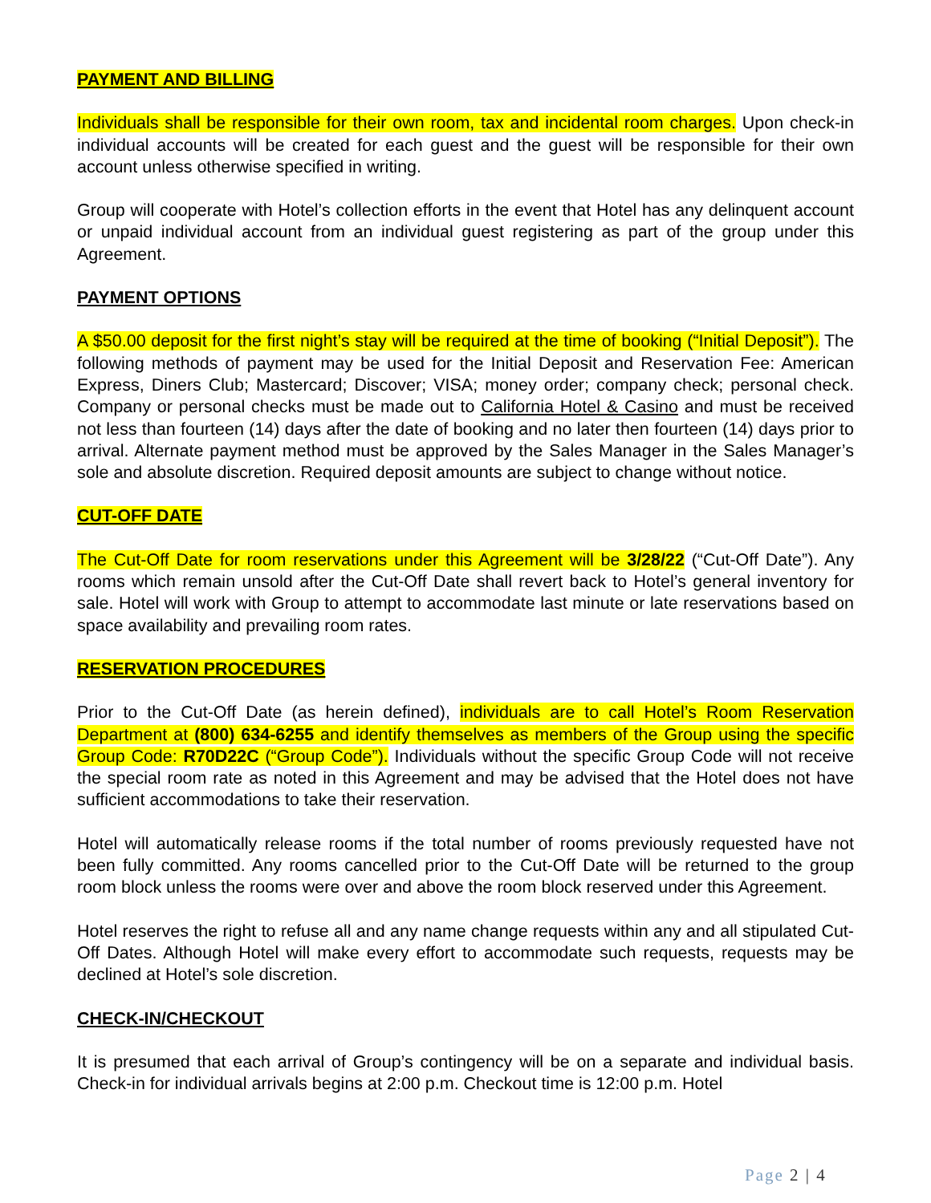PAYMENT AND BILLING
Individuals shall be responsible for their own room, tax and incidental room charges. Upon check-in individual accounts will be created for each guest and the guest will be responsible for their own account unless otherwise specified in writing.
Group will cooperate with Hotel’s collection efforts in the event that Hotel has any delinquent account or unpaid individual account from an individual guest registering as part of the group under this Agreement.
PAYMENT OPTIONS
A $50.00 deposit for the first night’s stay will be required at the time of booking (“Initial Deposit”). The following methods of payment may be used for the Initial Deposit and Reservation Fee: American Express, Diners Club; Mastercard; Discover; VISA; money order; company check; personal check. Company or personal checks must be made out to California Hotel & Casino and must be received not less than fourteen (14) days after the date of booking and no later then fourteen (14) days prior to arrival. Alternate payment method must be approved by the Sales Manager in the Sales Manager’s sole and absolute discretion. Required deposit amounts are subject to change without notice.
CUT-OFF DATE
The Cut-Off Date for room reservations under this Agreement will be 3/28/22 (“Cut-Off Date”). Any rooms which remain unsold after the Cut-Off Date shall revert back to Hotel’s general inventory for sale. Hotel will work with Group to attempt to accommodate last minute or late reservations based on space availability and prevailing room rates.
RESERVATION PROCEDURES
Prior to the Cut-Off Date (as herein defined), individuals are to call Hotel’s Room Reservation Department at (800) 634-6255 and identify themselves as members of the Group using the specific Group Code: R70D22C (“Group Code”). Individuals without the specific Group Code will not receive the special room rate as noted in this Agreement and may be advised that the Hotel does not have sufficient accommodations to take their reservation.
Hotel will automatically release rooms if the total number of rooms previously requested have not been fully committed. Any rooms cancelled prior to the Cut-Off Date will be returned to the group room block unless the rooms were over and above the room block reserved under this Agreement.
Hotel reserves the right to refuse all and any name change requests within any and all stipulated Cut-Off Dates. Although Hotel will make every effort to accommodate such requests, requests may be declined at Hotel’s sole discretion.
CHECK-IN/CHECKOUT
It is presumed that each arrival of Group’s contingency will be on a separate and individual basis. Check-in for individual arrivals begins at 2:00 p.m. Checkout time is 12:00 p.m. Hotel
Page 2 | 4